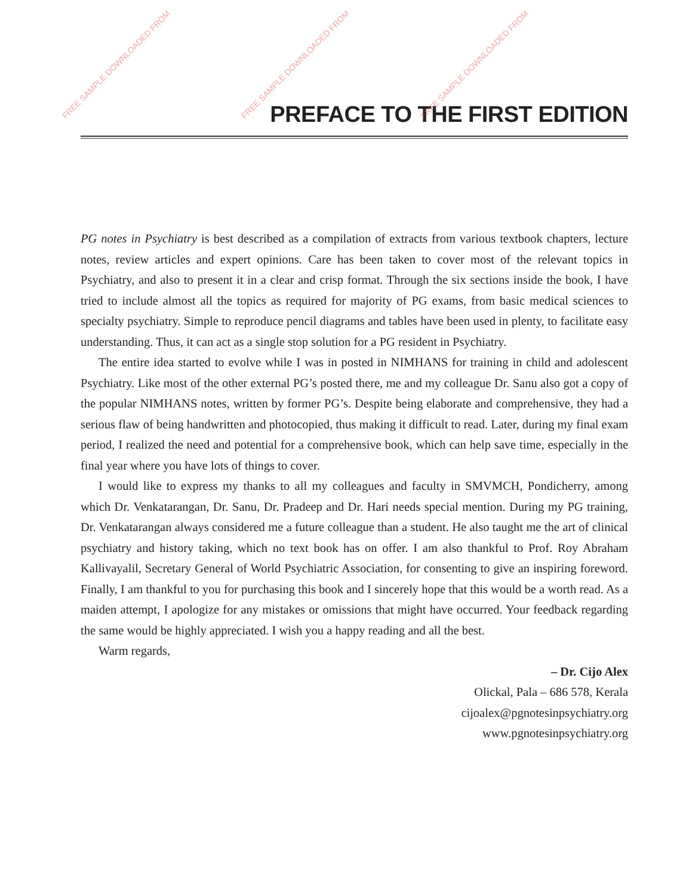FREE SAMPLE DOWNLOADED FROM FREE SAMPLE DOWNLOADED FROM FREE SAMPLE DOWNLOADED FROM
PREFACE TO THE FIRST EDITION
PG notes in Psychiatry is best described as a compilation of extracts from various textbook chapters, lecture notes, review articles and expert opinions. Care has been taken to cover most of the relevant topics in Psychiatry, and also to present it in a clear and crisp format. Through the six sections inside the book, I have tried to include almost all the topics as required for majority of PG exams, from basic medical sciences to specialty psychiatry. Simple to reproduce pencil diagrams and tables have been used in plenty, to facilitate easy understanding. Thus, it can act as a single stop solution for a PG resident in Psychiatry.
The entire idea started to evolve while I was in posted in NIMHANS for training in child and adolescent Psychiatry. Like most of the other external PG’s posted there, me and my colleague Dr. Sanu also got a copy of the popular NIMHANS notes, written by former PG’s. Despite being elaborate and comprehensive, they had a serious flaw of being handwritten and photocopied, thus making it difficult to read. Later, during my final exam period, I realized the need and potential for a comprehensive book, which can help save time, especially in the final year where you have lots of things to cover.
I would like to express my thanks to all my colleagues and faculty in SMVMCH, Pondicherry, among which Dr. Venkatarangan, Dr. Sanu, Dr. Pradeep and Dr. Hari needs special mention. During my PG training, Dr. Venkatarangan always considered me a future colleague than a student. He also taught me the art of clinical psychiatry and history taking, which no text book has on offer. I am also thankful to Prof. Roy Abraham Kallivayalil, Secretary General of World Psychiatric Association, for consenting to give an inspiring foreword. Finally, I am thankful to you for purchasing this book and I sincerely hope that this would be a worth read. As a maiden attempt, I apologize for any mistakes or omissions that might have occurred. Your feedback regarding the same would be highly appreciated. I wish you a happy reading and all the best.
Warm regards,
– Dr. Cijo Alex
Olickal, Pala – 686 578, Kerala
cijoalex@pgnotesinpsychiatry.org
www.pgnotesinpsychiatry.org